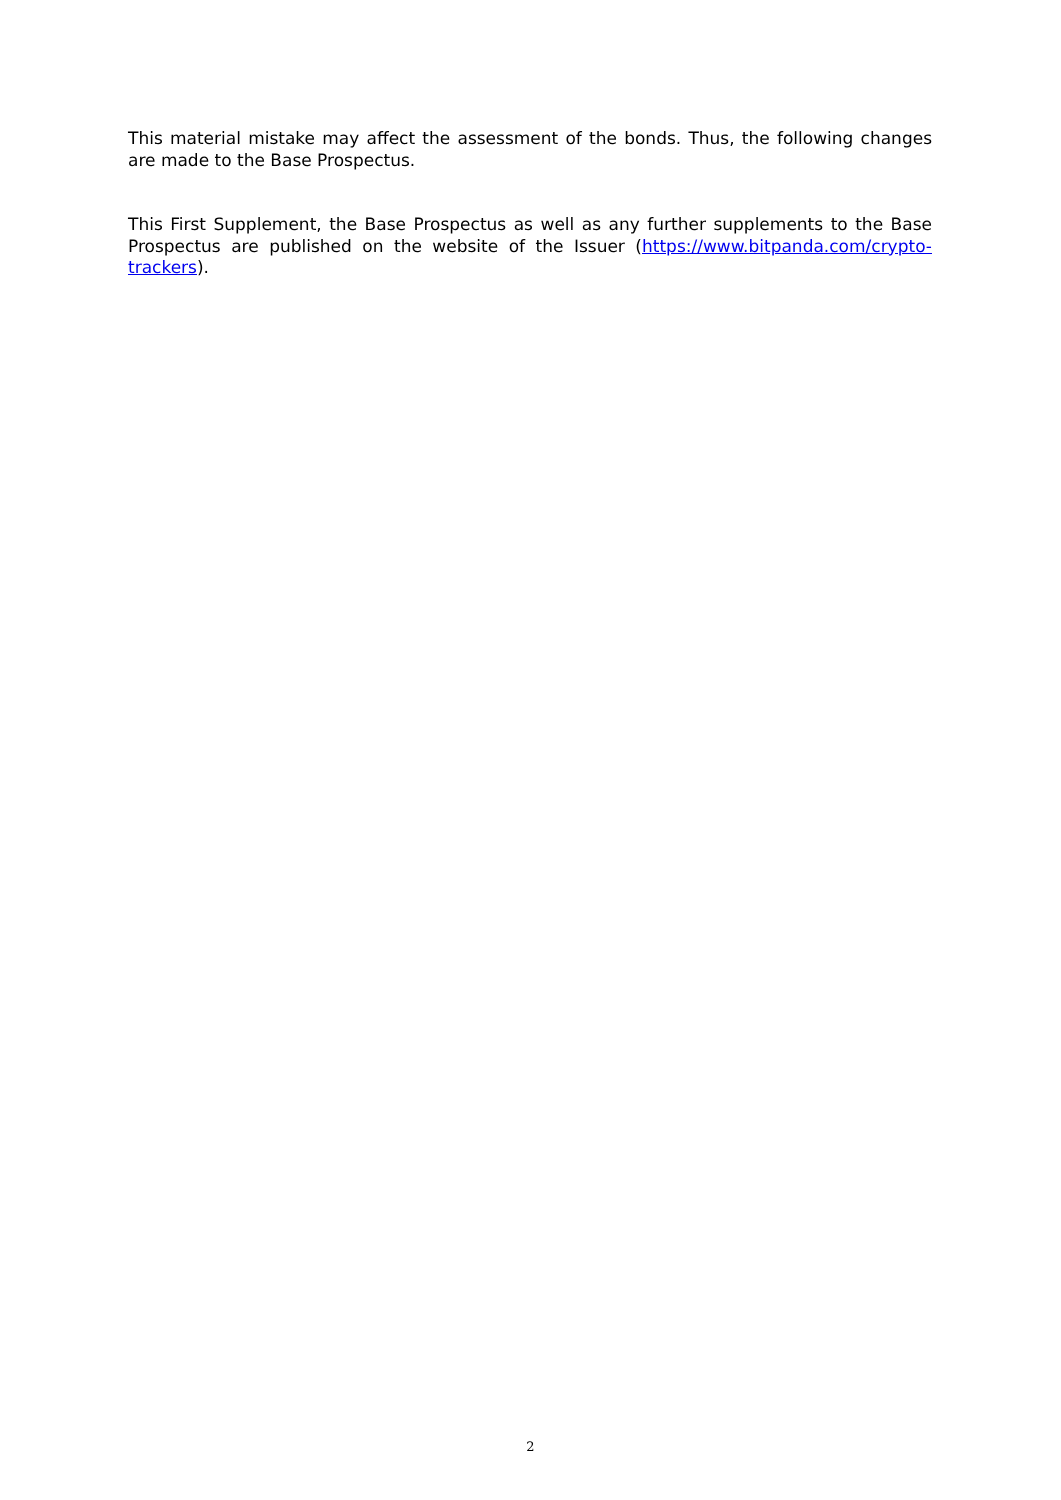This material mistake may affect the assessment of the bonds. Thus, the following changes are made to the Base Prospectus.
This First Supplement, the Base Prospectus as well as any further supplements to the Base Prospectus are published on the website of the Issuer (https://www.bitpanda.com/crypto-trackers).
2